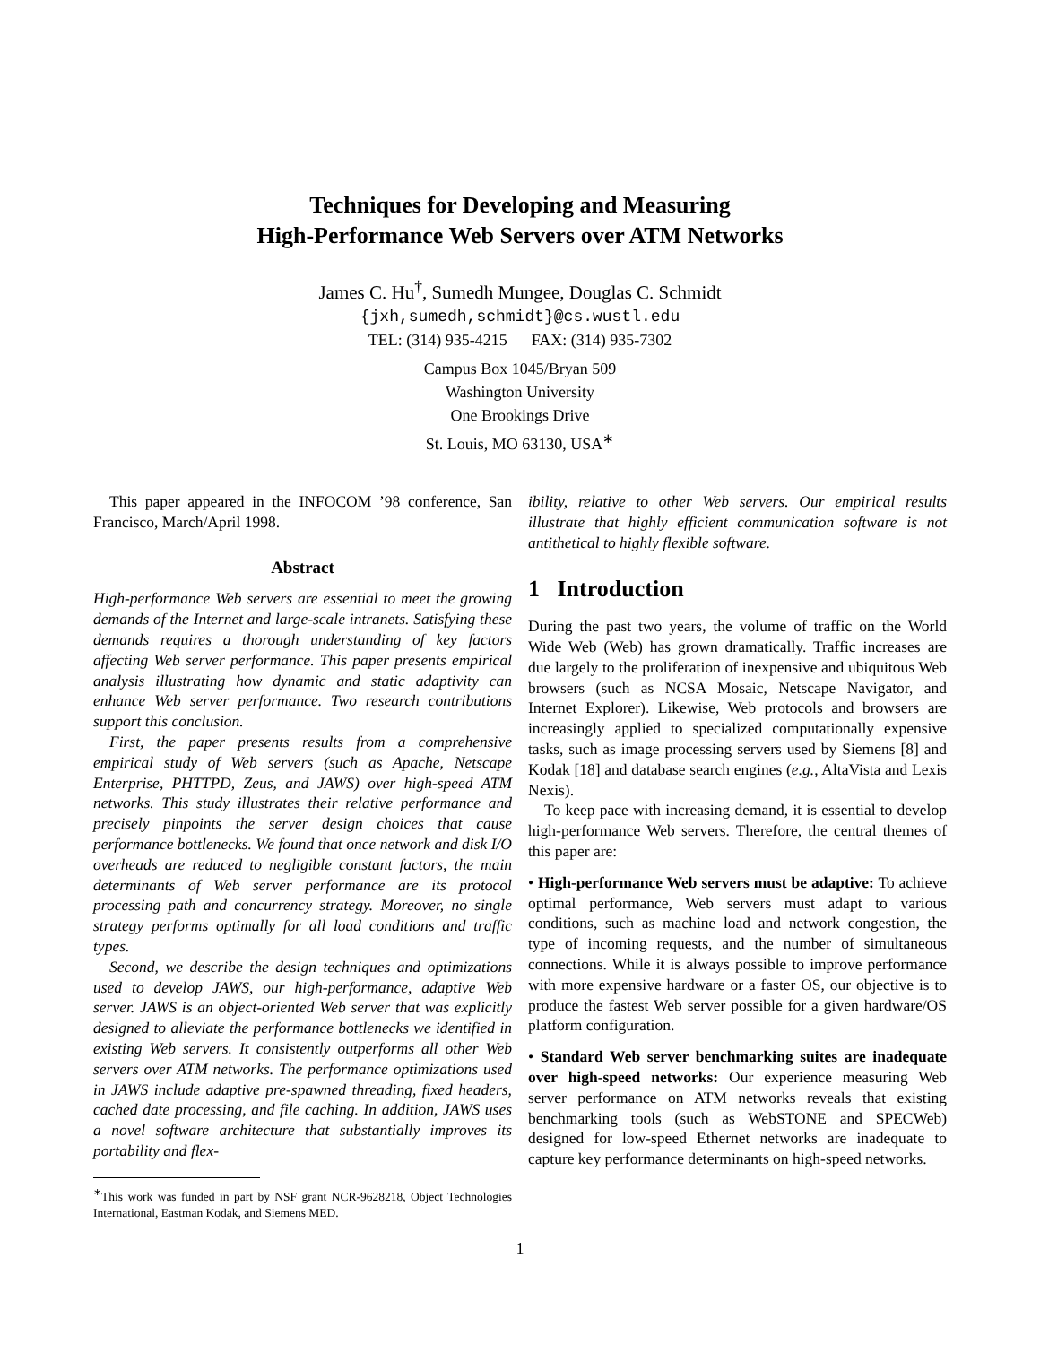Techniques for Developing and Measuring
High-Performance Web Servers over ATM Networks
James C. Hu<sup>†</sup>, Sumedh Mungee, Douglas C. Schmidt
{jxh,sumedh,schmidt}@cs.wustl.edu
TEL: (314) 935-4215 FAX: (314) 935-7302
Campus Box 1045/Bryan 509
Washington University
One Brookings Drive
St. Louis, MO 63130, USA<sup>∗</sup>
This paper appeared in the INFOCOM ’98 conference, San Francisco, March/April 1998.
Abstract
High-performance Web servers are essential to meet the growing demands of the Internet and large-scale intranets. Satisfying these demands requires a thorough understanding of key factors affecting Web server performance. This paper presents empirical analysis illustrating how dynamic and static adaptivity can enhance Web server performance. Two research contributions support this conclusion.
First, the paper presents results from a comprehensive empirical study of Web servers (such as Apache, Netscape Enterprise, PHTTPD, Zeus, and JAWS) over high-speed ATM networks. This study illustrates their relative performance and precisely pinpoints the server design choices that cause performance bottlenecks. We found that once network and disk I/O overheads are reduced to negligible constant factors, the main determinants of Web server performance are its protocol processing path and concurrency strategy. Moreover, no single strategy performs optimally for all load conditions and traffic types.
Second, we describe the design techniques and optimizations used to develop JAWS, our high-performance, adaptive Web server. JAWS is an object-oriented Web server that was explicitly designed to alleviate the performance bottlenecks we identified in existing Web servers. It consistently outperforms all other Web servers over ATM networks. The performance optimizations used in JAWS include adaptive pre-spawned threading, fixed headers, cached date processing, and file caching. In addition, JAWS uses a novel software architecture that substantially improves its portability and flex-
<sup>∗</sup>This work was funded in part by NSF grant NCR-9628218, Object Technologies International, Eastman Kodak, and Siemens MED.
ibility, relative to other Web servers. Our empirical results illustrate that highly efficient communication software is not antithetical to highly flexible software.
1 Introduction
During the past two years, the volume of traffic on the World Wide Web (Web) has grown dramatically. Traffic increases are due largely to the proliferation of inexpensive and ubiquitous Web browsers (such as NCSA Mosaic, Netscape Navigator, and Internet Explorer). Likewise, Web protocols and browsers are increasingly applied to specialized computationally expensive tasks, such as image processing servers used by Siemens [8] and Kodak [18] and database search engines (e.g., AltaVista and Lexis Nexis).
To keep pace with increasing demand, it is essential to develop high-performance Web servers. Therefore, the central themes of this paper are:
• High-performance Web servers must be adaptive: To achieve optimal performance, Web servers must adapt to various conditions, such as machine load and network congestion, the type of incoming requests, and the number of simultaneous connections. While it is always possible to improve performance with more expensive hardware or a faster OS, our objective is to produce the fastest Web server possible for a given hardware/OS platform configuration.
• Standard Web server benchmarking suites are inadequate over high-speed networks: Our experience measuring Web server performance on ATM networks reveals that existing benchmarking tools (such as WebSTONE and SPECWeb) designed for low-speed Ethernet networks are inadequate to capture key performance determinants on high-speed networks.
1